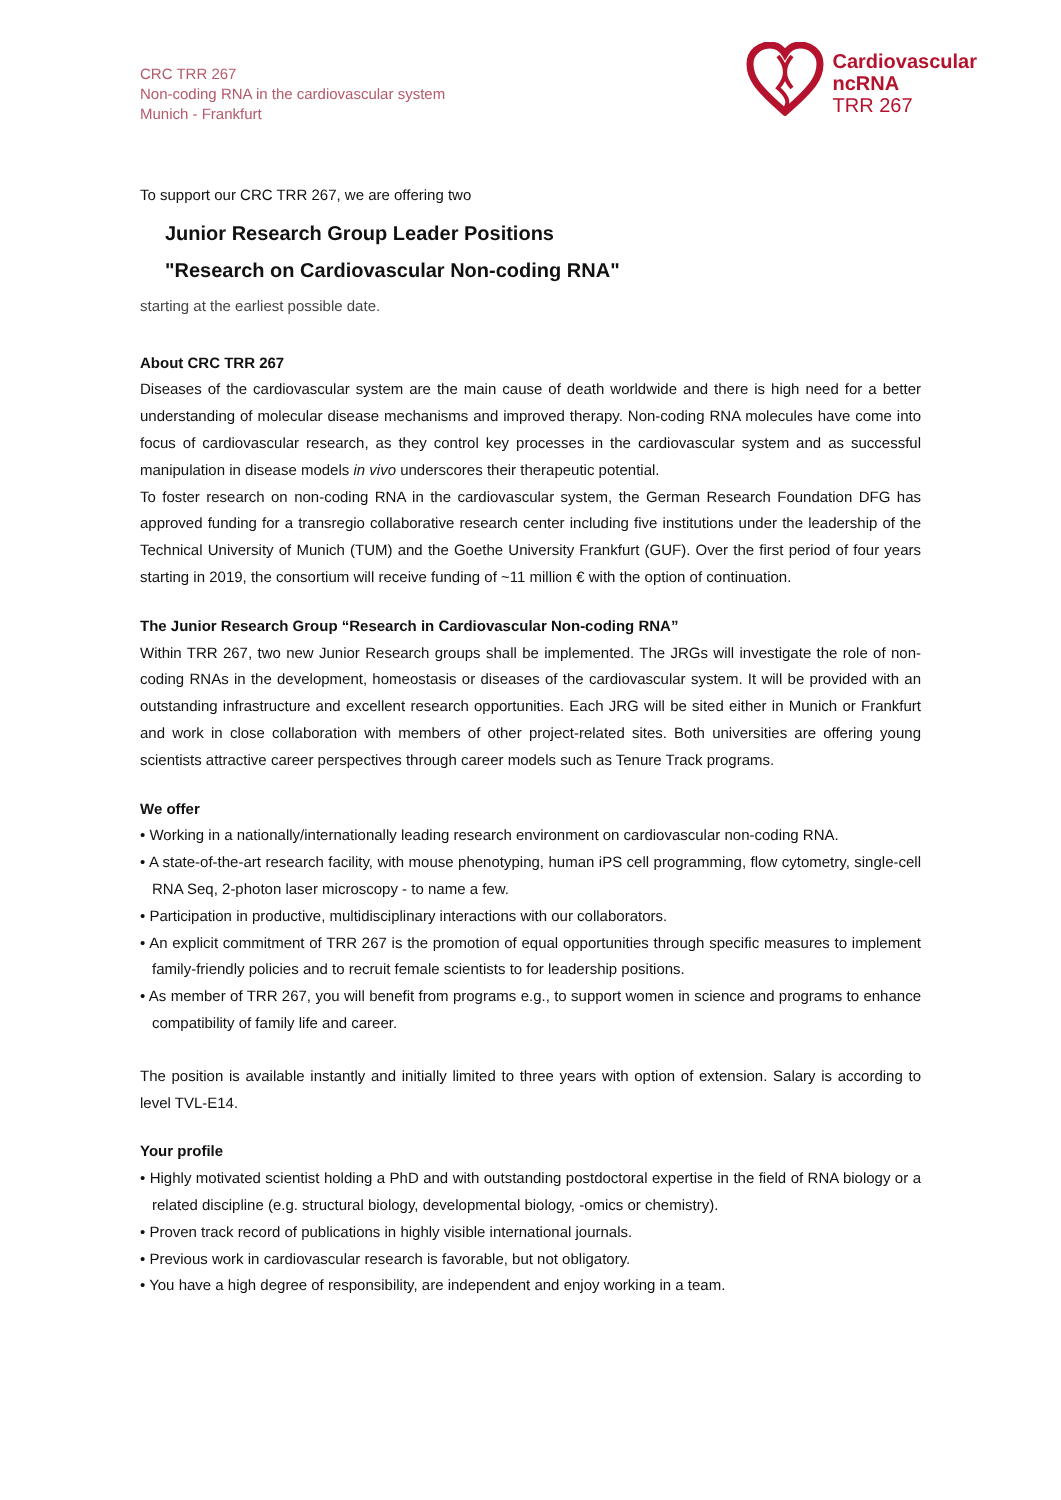CRC TRR 267
Non-coding RNA in the cardiovascular system
Munich - Frankfurt
Cardiovascular
ncRNA
TRR 267
To support our CRC TRR 267, we are offering two
Junior Research Group Leader Positions
"Research on Cardiovascular Non-coding RNA"
starting at the earliest possible date.
About CRC TRR 267
Diseases of the cardiovascular system are the main cause of death worldwide and there is high need for a better understanding of molecular disease mechanisms and improved therapy. Non-coding RNA molecules have come into focus of cardiovascular research, as they control key processes in the cardiovascular system and as successful manipulation in disease models in vivo underscores their therapeutic potential.
To foster research on non-coding RNA in the cardiovascular system, the German Research Foundation DFG has approved funding for a transregio collaborative research center including five institutions under the leadership of the Technical University of Munich (TUM) and the Goethe University Frankfurt (GUF). Over the first period of four years starting in 2019, the consortium will receive funding of ~11 million € with the option of continuation.
The Junior Research Group “Research in Cardiovascular Non-coding RNA”
Within TRR 267, two new Junior Research groups shall be implemented. The JRGs will investigate the role of non-coding RNAs in the development, homeostasis or diseases of the cardiovascular system. It will be provided with an outstanding infrastructure and excellent research opportunities. Each JRG will be sited either in Munich or Frankfurt and work in close collaboration with members of other project-related sites. Both universities are offering young scientists attractive career perspectives through career models such as Tenure Track programs.
We offer
• Working in a nationally/internationally leading research environment on cardiovascular non-coding RNA.
• A state-of-the-art research facility, with mouse phenotyping, human iPS cell programming, flow cytometry, single-cell RNA Seq, 2-photon laser microscopy - to name a few.
• Participation in productive, multidisciplinary interactions with our collaborators.
• An explicit commitment of TRR 267 is the promotion of equal opportunities through specific measures to implement family-friendly policies and to recruit female scientists to for leadership positions.
• As member of TRR 267, you will benefit from programs e.g., to support women in science and programs to enhance compatibility of family life and career.
The position is available instantly and initially limited to three years with option of extension. Salary is according to level TVL-E14.
Your profile
• Highly motivated scientist holding a PhD and with outstanding postdoctoral expertise in the field of RNA biology or a related discipline (e.g. structural biology, developmental biology, -omics or chemistry).
• Proven track record of publications in highly visible international journals.
• Previous work in cardiovascular research is favorable, but not obligatory.
• You have a high degree of responsibility, are independent and enjoy working in a team.